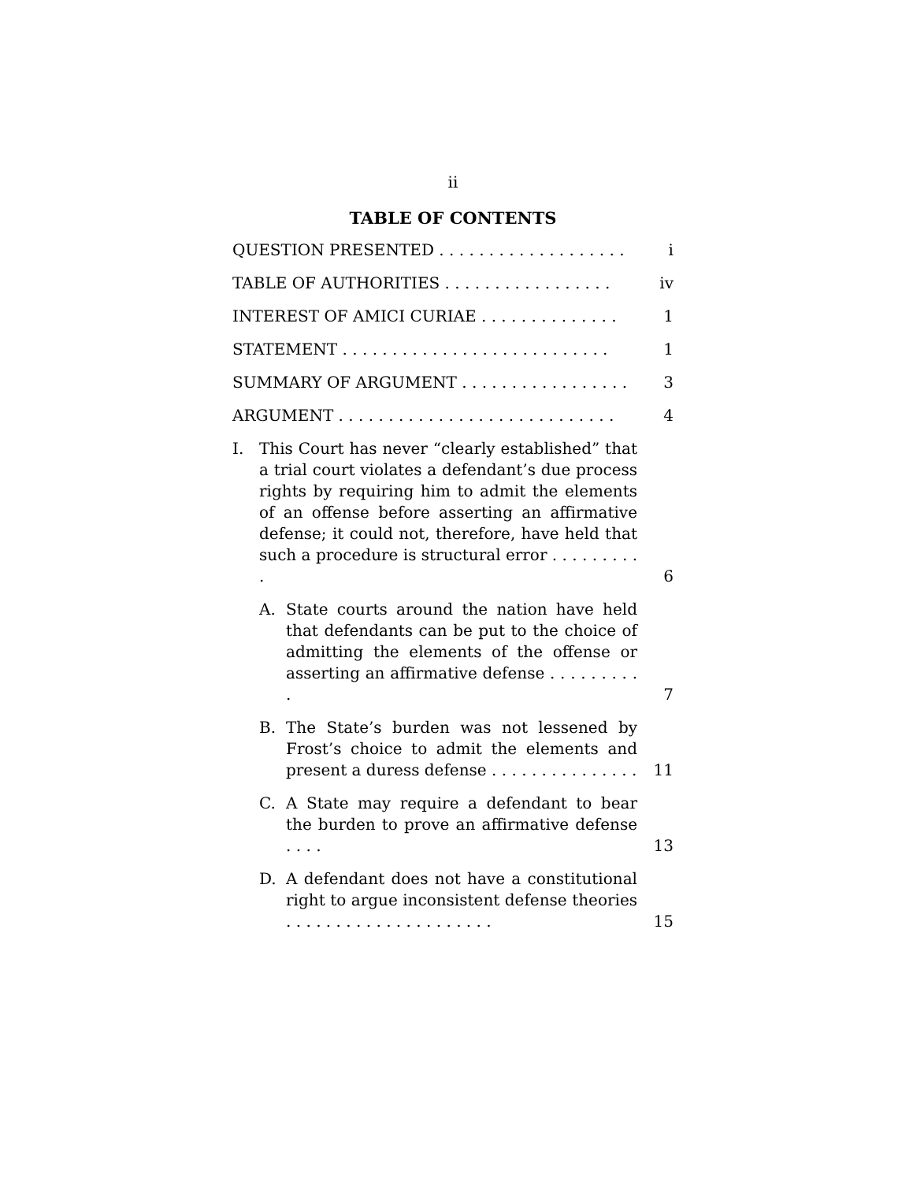ii
TABLE OF CONTENTS
QUESTION PRESENTED . . . . . . . . . . . . . . . . . . .
i
TABLE OF AUTHORITIES . . . . . . . . . . . . . . . . .
iv
INTEREST OF AMICI CURIAE . . . . . . . . . . . . . .
1
STATEMENT . . . . . . . . . . . . . . . . . . . . . . . . . . .
1
SUMMARY OF ARGUMENT . . . . . . . . . . . . . . . . .
3
ARGUMENT . . . . . . . . . . . . . . . . . . . . . . . . . . . .
4
I. This Court has never “clearly established” that a trial court violates a defendant’s due process rights by requiring him to admit the elements of an offense before asserting an affirmative defense; it could not, therefore, have held that such a procedure is structural error . . . . . . . . . .
6
A. State courts around the nation have held that defendants can be put to the choice of admitting the elements of the offense or asserting an affirmative defense . . . . . . . . . .
7
B. The State’s burden was not lessened by Frost’s choice to admit the elements and present a duress defense . . . . . . . . . . . . . . .
11
C. A State may require a defendant to bear the burden to prove an affirmative defense . . . .
13
D. A defendant does not have a constitutional right to argue inconsistent defense theories . . . . . . . . . . . . . . . . . . . . .
15